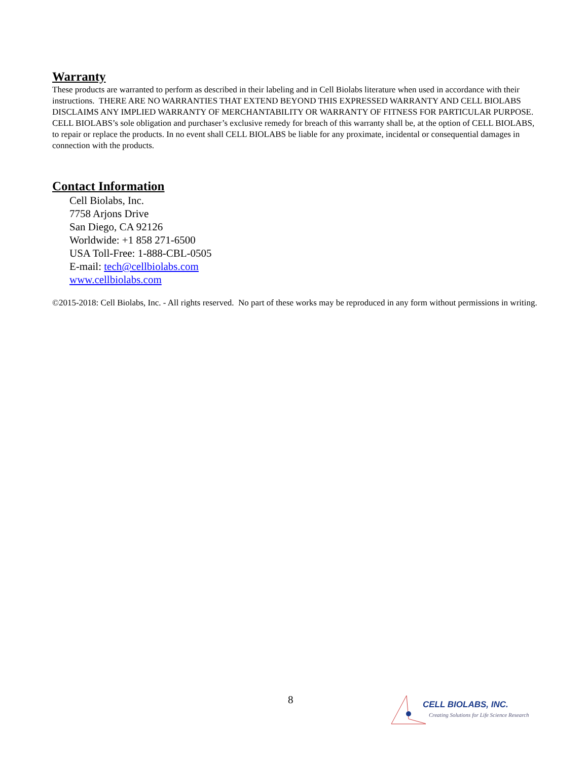Warranty
These products are warranted to perform as described in their labeling and in Cell Biolabs literature when used in accordance with their instructions. THERE ARE NO WARRANTIES THAT EXTEND BEYOND THIS EXPRESSED WARRANTY AND CELL BIOLABS DISCLAIMS ANY IMPLIED WARRANTY OF MERCHANTABILITY OR WARRANTY OF FITNESS FOR PARTICULAR PURPOSE. CELL BIOLABS’s sole obligation and purchaser’s exclusive remedy for breach of this warranty shall be, at the option of CELL BIOLABS, to repair or replace the products. In no event shall CELL BIOLABS be liable for any proximate, incidental or consequential damages in connection with the products.
Contact Information
Cell Biolabs, Inc.
7758 Arjons Drive
San Diego, CA 92126
Worldwide: +1 858 271-6500
USA Toll-Free: 1-888-CBL-0505
E-mail: tech@cellbiolabs.com
www.cellbiolabs.com
©2015-2018: Cell Biolabs, Inc. - All rights reserved. No part of these works may be reproduced in any form without permissions in writing.
8
CELL BIOLABS, INC.
Creating Solutions for Life Science Research